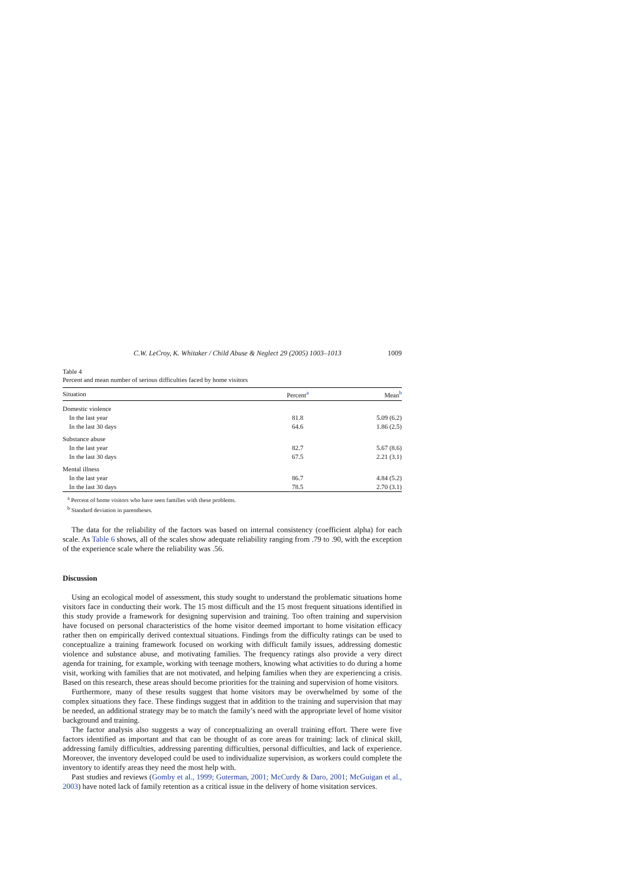C.W. LeCroy, K. Whitaker / Child Abuse & Neglect 29 (2005) 1003–1013 1009
Table 4
Percent and mean number of serious difficulties faced by home visitors
| Situation | Percent<sup>a</sup> | Mean<sup>b</sup> |
| --- | --- | --- |
| Domestic violence | | |
| In the last year | 81.8 | 5.09 (6.2) |
| In the last 30 days | 64.6 | 1.86 (2.5) |
| Substance abuse | | |
| In the last year | 82.7 | 5.67 (8.6) |
| In the last 30 days | 67.5 | 2.21 (3.1) |
| Mental illness | | |
| In the last year | 86.7 | 4.84 (5.2) |
| In the last 30 days | 78.5 | 2.70 (3.1) |
<sup>a</sup> Percent of home visitors who have seen families with these problems.
<sup>b</sup> Standard deviation in parentheses.
The data for the reliability of the factors was based on internal consistency (coefficient alpha) for each scale. As Table 6 shows, all of the scales show adequate reliability ranging from .79 to .90, with the exception of the experience scale where the reliability was .56.
Discussion
Using an ecological model of assessment, this study sought to understand the problematic situations home visitors face in conducting their work. The 15 most difficult and the 15 most frequent situations identified in this study provide a framework for designing supervision and training. Too often training and supervision have focused on personal characteristics of the home visitor deemed important to home visitation efficacy rather then on empirically derived contextual situations. Findings from the difficulty ratings can be used to conceptualize a training framework focused on working with difficult family issues, addressing domestic violence and substance abuse, and motivating families. The frequency ratings also provide a very direct agenda for training, for example, working with teenage mothers, knowing what activities to do during a home visit, working with families that are not motivated, and helping families when they are experiencing a crisis. Based on this research, these areas should become priorities for the training and supervision of home visitors.
Furthermore, many of these results suggest that home visitors may be overwhelmed by some of the complex situations they face. These findings suggest that in addition to the training and supervision that may be needed, an additional strategy may be to match the family’s need with the appropriate level of home visitor background and training.
The factor analysis also suggests a way of conceptualizing an overall training effort. There were five factors identified as important and that can be thought of as core areas for training: lack of clinical skill, addressing family difficulties, addressing parenting difficulties, personal difficulties, and lack of experience. Moreover, the inventory developed could be used to individualize supervision, as workers could complete the inventory to identify areas they need the most help with.
Past studies and reviews (Gomby et al., 1999; Guterman, 2001; McCurdy & Daro, 2001; McGuigan et al., 2003) have noted lack of family retention as a critical issue in the delivery of home visitation services.